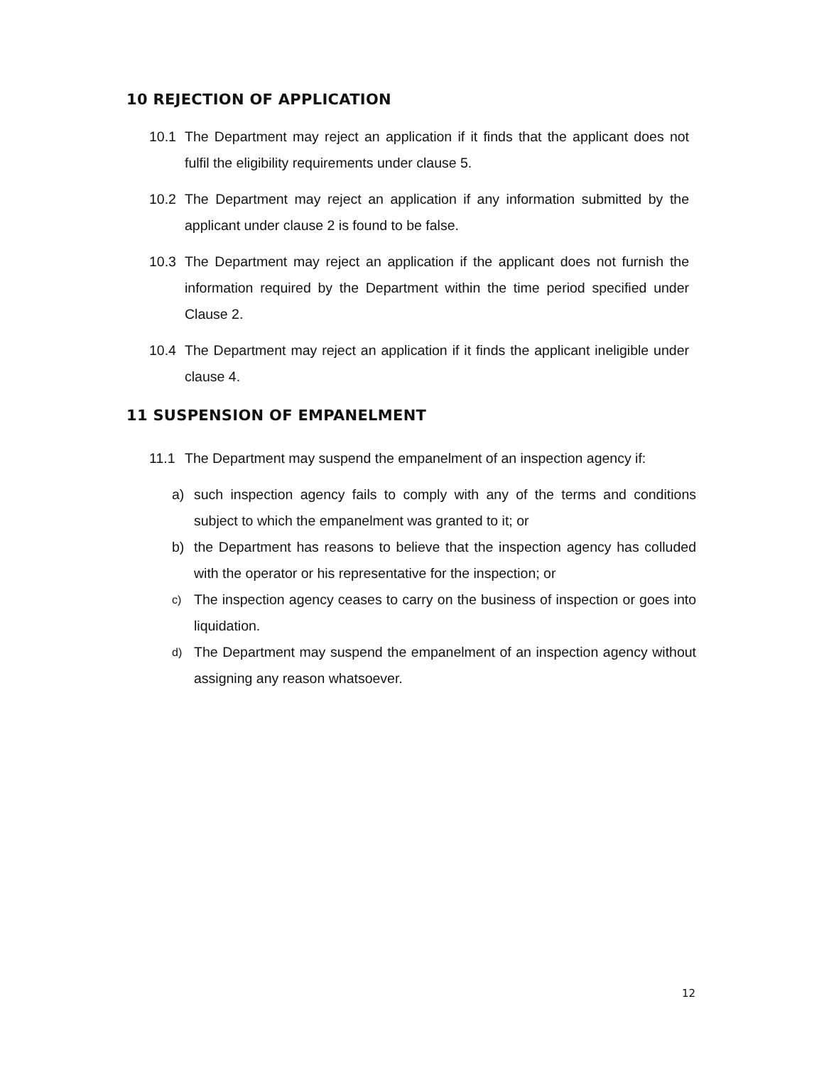10 REJECTION OF APPLICATION
10.1 The Department may reject an application if it finds that the applicant does not fulfil the eligibility requirements under clause 5.
10.2 The Department may reject an application if any information submitted by the applicant under clause 2 is found to be false.
10.3 The Department may reject an application if the applicant does not furnish the information required by the Department within the time period specified under Clause 2.
10.4 The Department may reject an application if it finds the applicant ineligible under clause 4.
11 SUSPENSION OF EMPANELMENT
11.1 The Department may suspend the empanelment of an inspection agency if:
a) such inspection agency fails to comply with any of the terms and conditions subject to which the empanelment was granted to it; or
b) the Department has reasons to believe that the inspection agency has colluded with the operator or his representative for the inspection; or
c) The inspection agency ceases to carry on the business of inspection or goes into liquidation.
d) The Department may suspend the empanelment of an inspection agency without assigning any reason whatsoever.
12